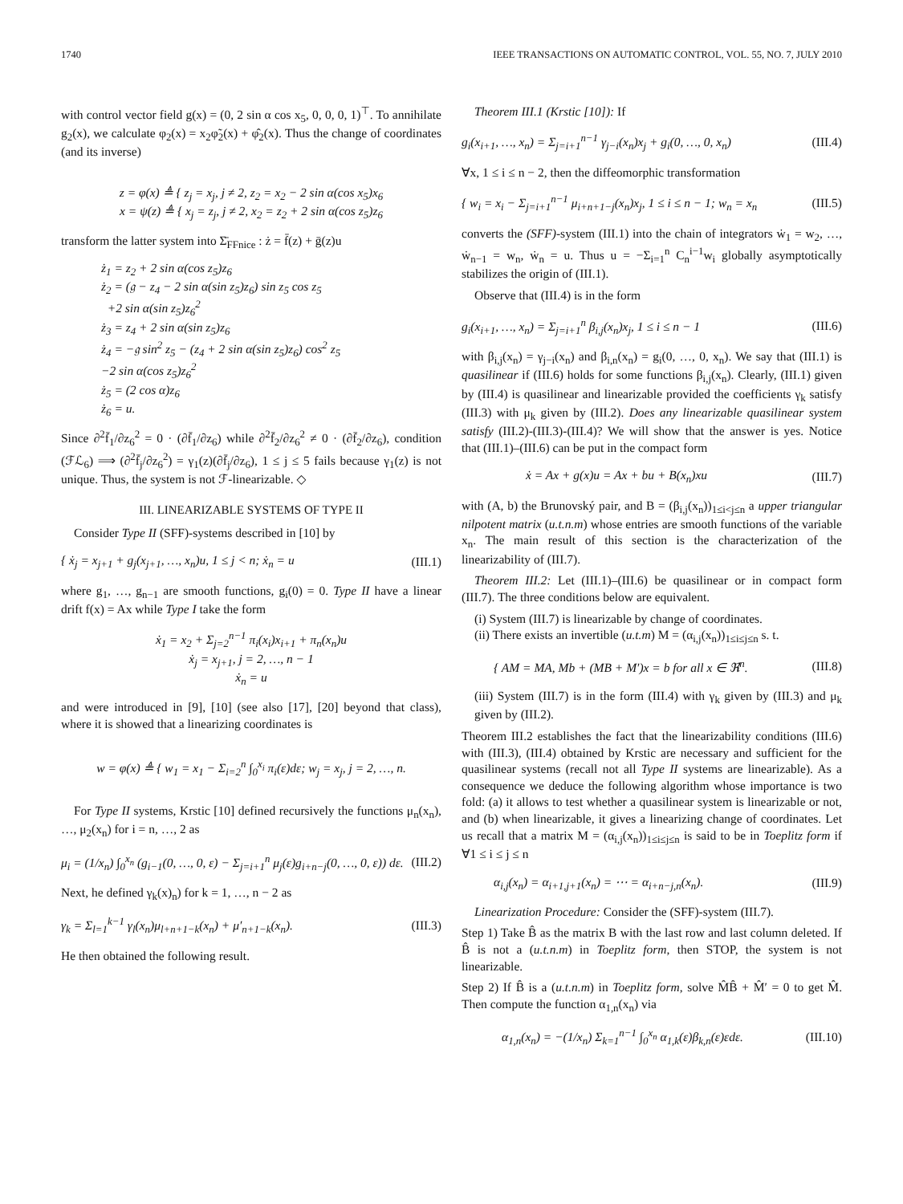1740 IEEE TRANSACTIONS ON AUTOMATIC CONTROL, VOL. 55, NO. 7, JULY 2010
with control vector field g(x) = (0, 2 sin α cos x<sub>5</sub>, 0, 0, 0, 1)<sup>⊤</sup>. To annihilate g<sub>2</sub>(x), we calculate φ<sub>2</sub>(x) = x<sub>2</sub>φ̃<sub>2</sub>(x) + φ̂<sub>2</sub>(x). Thus the change of coordinates (and its inverse)
z = φ(x) ≜ { z<sub>j</sub> = x<sub>j</sub>, j ≠ 2, z<sub>2</sub> = x<sub>2</sub> − 2 sin α(cos x<sub>5</sub>)x<sub>6</sub>
x = ψ(z) ≜ { x<sub>j</sub> = z<sub>j</sub>, j ≠ 2, x<sub>2</sub> = z<sub>2</sub> + 2 sin α(cos z<sub>5</sub>)z<sub>6</sub>
transform the latter system into Σ̄<sub>FFnice</sub> : ż = f̄(z) + ḡ(z)u
ż<sub>1</sub> = z<sub>2</sub> + 2 sin α(cos z<sub>5</sub>)z<sub>6</sub>
ż<sub>2</sub> = (𝔤 − z<sub>4</sub> − 2 sin α(sin z<sub>5</sub>)z<sub>6</sub>) sin z<sub>5</sub> cos z<sub>5</sub>
+2 sin α(sin z<sub>5</sub>)z<sub>6</sub><sup>2</sup>
ż<sub>3</sub> = z<sub>4</sub> + 2 sin α(sin z<sub>5</sub>)z<sub>6</sub>
ż<sub>4</sub> = −𝔤 sin<sup>2</sup> z<sub>5</sub> − (z<sub>4</sub> + 2 sin α(sin z<sub>5</sub>)z<sub>6</sub>) cos<sup>2</sup> z<sub>5</sub>
−2 sin α(cos z<sub>5</sub>)z<sub>6</sub><sup>2</sup>
ż<sub>5</sub> = (2 cos α)z<sub>6</sub>
ż<sub>6</sub> = u.
Since ∂<sup>2</sup>f̄<sub>1</sub>/∂z<sub>6</sub><sup>2</sup> = 0 · (∂f̄<sub>1</sub>/∂z<sub>6</sub>) while ∂<sup>2</sup>f̄<sub>2</sub>/∂z<sub>6</sub><sup>2</sup> ≠ 0 · (∂f̄<sub>2</sub>/∂z<sub>6</sub>), condition (ℱℒ<sub>6</sub>) ⟹ (∂<sup>2</sup>f̄<sub>j</sub>/∂z<sub>6</sub><sup>2</sup>) = γ<sub>1</sub>(z)(∂f̄<sub>j</sub>/∂z<sub>6</sub>), 1 ≤ j ≤ 5 fails because γ<sub>1</sub>(z) is not unique. Thus, the system is not ℱ-linearizable. ◇
III. LINEARIZABLE SYSTEMS OF TYPE II
Consider Type II (SFF)-systems described in [10] by
{ ẋ<sub>j</sub> = x<sub>j+1</sub> + g<sub>j</sub>(x<sub>j+1</sub>, …, x<sub>n</sub>)u, 1 ≤ j < n; ẋ<sub>n</sub> = u (III.1)
where g<sub>1</sub>, …, g<sub>n−1</sub> are smooth functions, g<sub>i</sub>(0) = 0. Type II have a linear drift f(x) = Ax while Type I take the form
ẋ<sub>1</sub> = x<sub>2</sub> + Σ<sub>j=2</sub><sup>n−1</sup> π<sub>i</sub>(x<sub>i</sub>)x<sub>i+1</sub> + π<sub>n</sub>(x<sub>n</sub>)u
ẋ<sub>j</sub> = x<sub>j+1</sub>, j = 2, …, n − 1
ẋ<sub>n</sub> = u
and were introduced in [9], [10] (see also [17], [20] beyond that class), where it is showed that a linearizing coordinates is
w = φ(x) ≜ { w<sub>1</sub> = x<sub>1</sub> − Σ<sub>i=2</sub><sup>n</sup> ∫<sub>0</sub><sup>x<sub>i</sub></sup> π<sub>i</sub>(ε)dε; w<sub>j</sub> = x<sub>j</sub>, j = 2, …, n.
For Type II systems, Krstic [10] defined recursively the functions μ<sub>n</sub>(x<sub>n</sub>), …, μ<sub>2</sub>(x<sub>n</sub>) for i = n, …, 2 as
μ<sub>i</sub> = (1/x<sub>n</sub>) ∫<sub>0</sub><sup>x<sub>n</sub></sup> (g<sub>i−1</sub>(0, …, 0, ε) − Σ<sub>j=i+1</sub><sup>n</sup> μ<sub>j</sub>(ε)g<sub>i+n−j</sub>(0, …, 0, ε)) dε. (III.2)
Next, he defined γ<sub>k</sub>(x)<sub>n</sub>) for k = 1, …, n − 2 as
γ<sub>k</sub> = Σ<sub>l=1</sub><sup>k−1</sup> γ<sub>l</sub>(x<sub>n</sub>)μ<sub>l+n+1−k</sub>(x<sub>n</sub>) + μ′<sub>n+1−k</sub>(x<sub>n</sub>). (III.3)
He then obtained the following result.
Theorem III.1 (Krstic [10]): If
g<sub>i</sub>(x<sub>i+1</sub>, …, x<sub>n</sub>) = Σ<sub>j=i+1</sub><sup>n−1</sup> γ<sub>j−i</sub>(x<sub>n</sub>)x<sub>j</sub> + g<sub>i</sub>(0, …, 0, x<sub>n</sub>) (III.4)
∀x, 1 ≤ i ≤ n − 2, then the diffeomorphic transformation
{ w<sub>i</sub> = x<sub>i</sub> − Σ<sub>j=i+1</sub><sup>n−1</sup> μ<sub>i+n+1−j</sub>(x<sub>n</sub>)x<sub>j</sub>, 1 ≤ i ≤ n − 1; w<sub>n</sub> = x<sub>n</sub> (III.5)
converts the (SFF)-system (III.1) into the chain of integrators ẇ<sub>1</sub> = w<sub>2</sub>, …, ẇ<sub>n−1</sub> = w<sub>n</sub>, ẇ<sub>n</sub> = u. Thus u = −Σ<sub>i=1</sub><sup>n</sup> C<sub>n</sub><sup>i−1</sup>w<sub>i</sub> globally asymptotically stabilizes the origin of (III.1).
Observe that (III.4) is in the form
g<sub>i</sub>(x<sub>i+1</sub>, …, x<sub>n</sub>) = Σ<sub>j=i+1</sub><sup>n</sup> β<sub>i,j</sub>(x<sub>n</sub>)x<sub>j</sub>, 1 ≤ i ≤ n − 1 (III.6)
with β<sub>i,j</sub>(x<sub>n</sub>) = γ<sub>j−i</sub>(x<sub>n</sub>) and β<sub>i,n</sub>(x<sub>n</sub>) = g<sub>i</sub>(0, …, 0, x<sub>n</sub>). We say that (III.1) is quasilinear if (III.6) holds for some functions β<sub>i,j</sub>(x<sub>n</sub>). Clearly, (III.1) given by (III.4) is quasilinear and linearizable provided the coefficients γ<sub>k</sub> satisfy (III.3) with μ<sub>k</sub> given by (III.2). Does any linearizable quasilinear system satisfy (III.2)-(III.3)-(III.4)? We will show that the answer is yes. Notice that (III.1)–(III.6) can be put in the compact form
ẋ = Ax + g(x)u = Ax + bu + B(x<sub>n</sub>)xu (III.7)
with (A, b) the Brunovský pair, and B = (β<sub>i,j</sub>(x<sub>n</sub>))<sub>1≤i<j≤n</sub> a upper triangular nilpotent matrix (u.t.n.m) whose entries are smooth functions of the variable x<sub>n</sub>. The main result of this section is the characterization of the linearizability of (III.7).
Theorem III.2: Let (III.1)–(III.6) be quasilinear or in compact form (III.7). The three conditions below are equivalent.
(i) System (III.7) is linearizable by change of coordinates.
(ii) There exists an invertible (u.t.m) M = (α<sub>i,j</sub>(x<sub>n</sub>))<sub>1≤i≤j≤n</sub> s. t.
{ AM = MA, Mb + (MB + M′)x = b for all x ∈ ℜ<sup>n</sup>. (III.8)
(iii) System (III.7) is in the form (III.4) with γ<sub>k</sub> given by (III.3) and μ<sub>k</sub> given by (III.2).
Theorem III.2 establishes the fact that the linearizability conditions (III.6) with (III.3), (III.4) obtained by Krstic are necessary and sufficient for the quasilinear systems (recall not all Type II systems are linearizable). As a consequence we deduce the following algorithm whose importance is two fold: (a) it allows to test whether a quasilinear system is linearizable or not, and (b) when linearizable, it gives a linearizing change of coordinates. Let us recall that a matrix M = (α<sub>i,j</sub>(x<sub>n</sub>))<sub>1≤i≤j≤n</sub> is said to be in Toeplitz form if ∀1 ≤ i ≤ j ≤ n
α<sub>i,j</sub>(x<sub>n</sub>) = α<sub>i+1,j+1</sub>(x<sub>n</sub>) = ⋯ = α<sub>i+n−j,n</sub>(x<sub>n</sub>). (III.9)
Linearization Procedure: Consider the (SFF)-system (III.7).
Step 1) Take B̂ as the matrix B with the last row and last column deleted. If B̂ is not a (u.t.n.m) in Toeplitz form, then STOP, the system is not linearizable.
Step 2) If B̂ is a (u.t.n.m) in Toeplitz form, solve M̂B̂ + M̂′ = 0 to get M̂. Then compute the function α<sub>1,n</sub>(x<sub>n</sub>) via
α<sub>1,n</sub>(x<sub>n</sub>) = −(1/x<sub>n</sub>) Σ<sub>k=1</sub><sup>n−1</sup> ∫<sub>0</sub><sup>x<sub>n</sub></sup> α<sub>1,k</sub>(ε)β<sub>k,n</sub>(ε)εdε. (III.10)